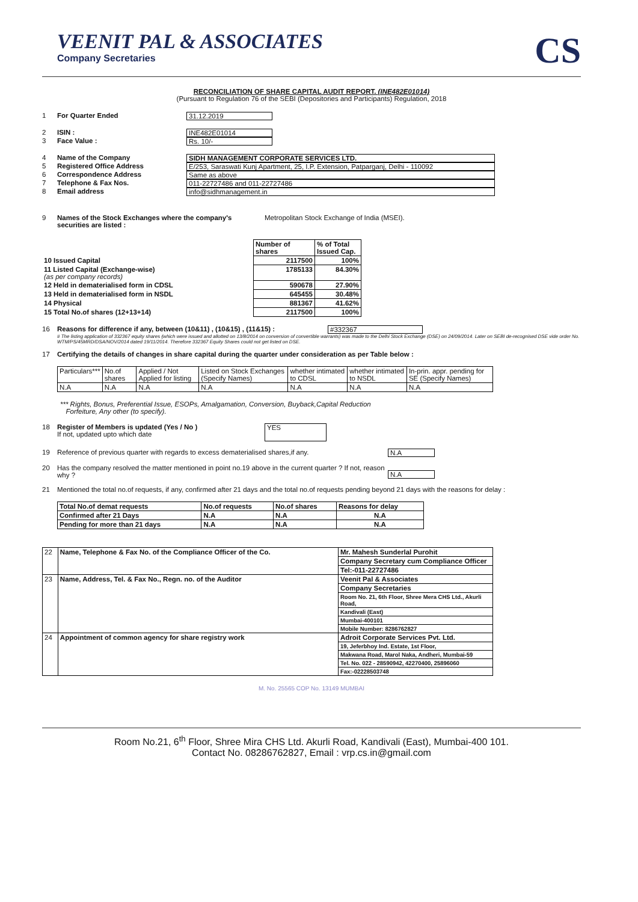VEENIT PAL & ASSOCIATES
Company Secretaries
CS
RECONCILIATION OF SHARE CAPITAL AUDIT REPORT. (INE482E01014)
(Pursuant to Regulation 76 of the SEBI (Depositories and Participants) Regulation, 2018
1 For Quarter Ended 31.12.2019
2 ISIN : INE482E01014
3 Face Value : Rs. 10/-
4 Name of the Company SIDH MANAGEMENT CORPORATE SERVICES LTD.
5 Registered Office Address E/253, Saraswati Kunj Apartment, 25, I.P. Extension, Patparganj, Delhi - 110092
6 Correspondence Address Same as above
7 Telephone & Fax Nos. 011-22727486 and 011-22727486
8 Email address info@sidhmanagement.in
9 Names of the Stock Exchanges where the company's securities are listed : Metropolitan Stock Exchange of India (MSEI).
| | Number of shares | % of Total Issued Cap. | |
| 10 Issued Capital | 2117500 | 100% | |
| 11 Listed Capital (Exchange-wise) (as per company records) | 1785133 | 84.30% | |
| 12 Held in dematerialised form in CDSL | 590678 | 27.90% | |
| 13 Held in dematerialised form in NSDL | 645455 | 30.48% | |
| 14 Physical | 881367 | 41.62% | |
| 15 Total No.of shares (12+13+14) | 2117500 | 100% | |
16 Reasons for difference if any, between (10&11) , (10&15) , (11&15) : #332367
# The listing application of 332367 equity shares (which were issued and allotted on 13/8/2014 on conversion of convertible warrants) was made to the Delhi Stock Exchange (DSE) on 24/09/2014. Later on SEBI de-recognised DSE vide order No. WTM/PS/45MRD/DSA/NOV/2014 dated 19/11/2014. Therefore 332367 Equity Shares could not get listed on DSE.
17 Certifying the details of changes in share capital during the quarter under consideration as per Table below :
| Particulars*** | No.of shares | Applied / Not Applied for listing | Listed on Stock Exchanges (Specify Names) | whether intimated to CDSL | whether intimated to NSDL | In-prin. appr. pending for SE (Specify Names) |
| --- | --- | --- | --- | --- | --- | --- |
| N.A | N.A | N.A | N.A | N.A | N.A | N.A |
*** Rights, Bonus, Preferential Issue, ESOPs, Amalgamation, Conversion, Buyback,Capital Reduction
Forfeiture, Any other (to specify).
18 Register of Members is updated (Yes / No )
If not, updated upto which date YES
19 Reference of previous quarter with regards to excess dematerialised shares,if any. N.A
20 Has the company resolved the matter mentioned in point no.19 above in the current quarter ? If not, reason why ? N.A
21 Mentioned the total no.of requests, if any, confirmed after 21 days and the total no.of requests pending beyond 21 days with the reasons for delay :
| Total No.of demat requests | No.of requests | No.of shares | Reasons for delay |
| Confirmed after 21 Days | N.A | N.A | N.A |
| Pending for more than 21 days | N.A | N.A | N.A |
| 22 | Name, Telephone & Fax No. of the Compliance Officer of the Co. | Mr. Mahesh Sunderlal Purohit |
| | | Company Secretary cum Compliance Officer |
| | | Tel:-011-22727486 |
| 23 | Name, Address, Tel. & Fax No., Regn. no. of the Auditor | Veenit Pal & Associates |
| | | Company Secretaries |
| | | Room No. 21, 6th Floor, Shree Mera CHS Ltd., Akurli Road, |
| | | Kandivali (East) |
| | | Mumbai-400101 |
| | | Mobile Number: 8286762827 |
| 24 | Appointment of common agency for share registry work | Adroit Corporate Services Pvt. Ltd. |
| | | 19, Jeferbhoy Ind. Estate, 1st Floor, |
| | | Makwana Road, Marol Naka, Andheri, Mumbai-59 |
| | | Tel. No. 022 - 28590942, 42270400, 25896060 |
| | | Fax:-02228503748 |
M. No. 25565 COP No. 13149 MUMBAI
Room No.21, 6<sup>th</sup> Floor, Shree Mira CHS Ltd. Akurli Road, Kandivali (East), Mumbai-400 101.
Contact No. 08286762827, Email : vrp.cs.in@gmail.com